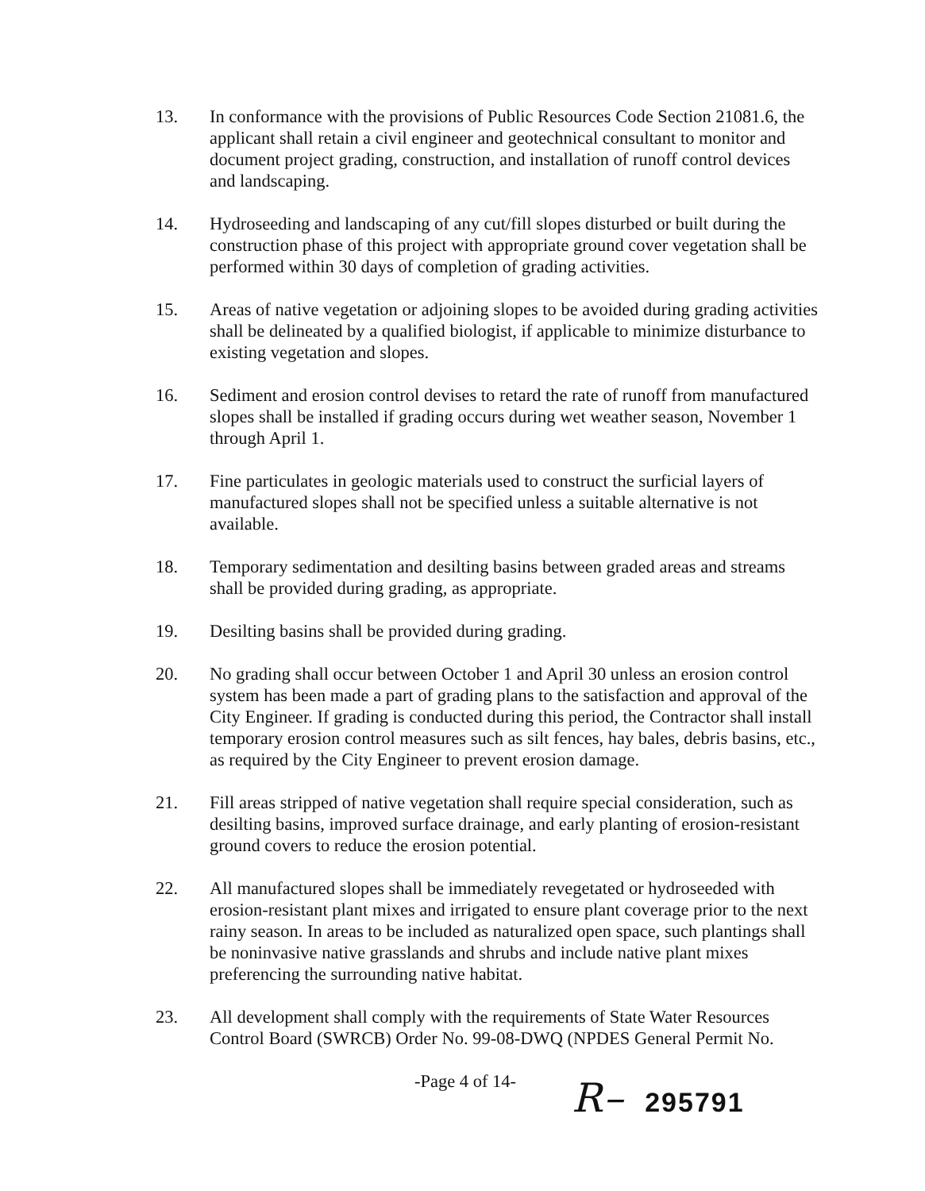13. In conformance with the provisions of Public Resources Code Section 21081.6, the applicant shall retain a civil engineer and geotechnical consultant to monitor and document project grading, construction, and installation of runoff control devices and landscaping.
14. Hydroseeding and landscaping of any cut/fill slopes disturbed or built during the construction phase of this project with appropriate ground cover vegetation shall be performed within 30 days of completion of grading activities.
15. Areas of native vegetation or adjoining slopes to be avoided during grading activities shall be delineated by a qualified biologist, if applicable to minimize disturbance to existing vegetation and slopes.
16. Sediment and erosion control devises to retard the rate of runoff from manufactured slopes shall be installed if grading occurs during wet weather season, November 1 through April 1.
17. Fine particulates in geologic materials used to construct the surficial layers of manufactured slopes shall not be specified unless a suitable alternative is not available.
18. Temporary sedimentation and desilting basins between graded areas and streams shall be provided during grading, as appropriate.
19. Desilting basins shall be provided during grading.
20. No grading shall occur between October 1 and April 30 unless an erosion control system has been made a part of grading plans to the satisfaction and approval of the City Engineer. If grading is conducted during this period, the Contractor shall install temporary erosion control measures such as silt fences, hay bales, debris basins, etc., as required by the City Engineer to prevent erosion damage.
21. Fill areas stripped of native vegetation shall require special consideration, such as desilting basins, improved surface drainage, and early planting of erosion-resistant ground covers to reduce the erosion potential.
22. All manufactured slopes shall be immediately revegetated or hydroseeded with erosion-resistant plant mixes and irrigated to ensure plant coverage prior to the next rainy season. In areas to be included as naturalized open space, such plantings shall be noninvasive native grasslands and shrubs and include native plant mixes preferencing the surrounding native habitat.
23. All development shall comply with the requirements of State Water Resources Control Board (SWRCB) Order No. 99-08-DWQ (NPDES General Permit No.
-Page 4 of 14-
R– 295791